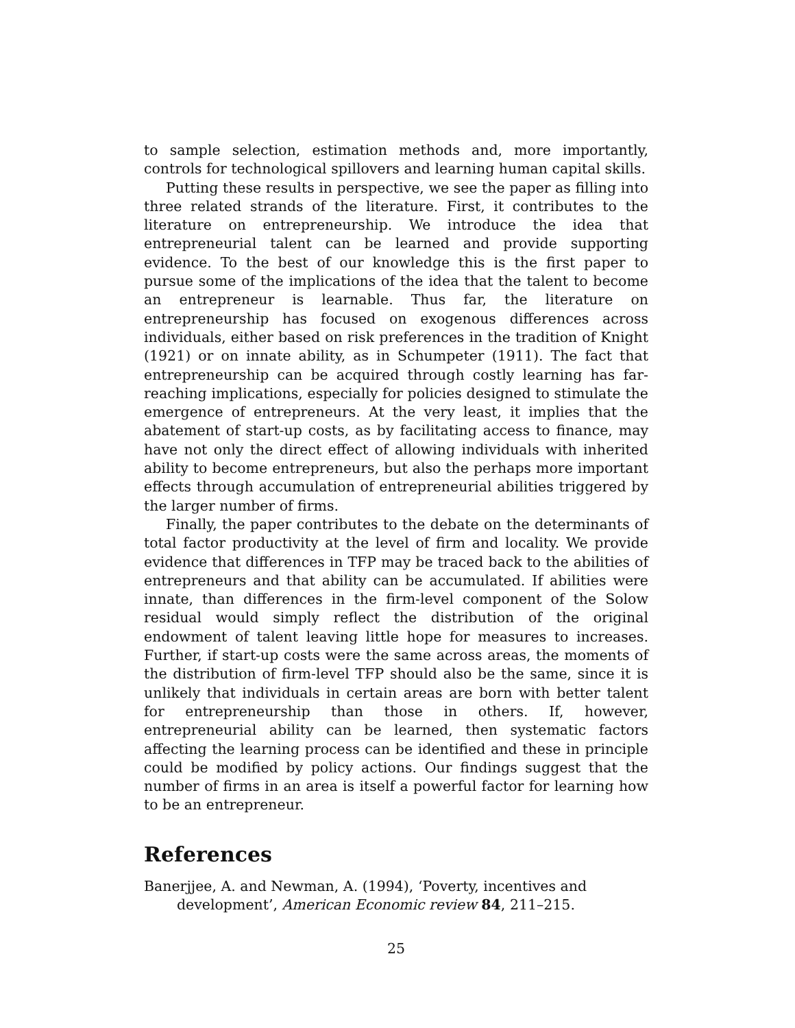to sample selection, estimation methods and, more importantly, controls for technological spillovers and learning human capital skills.
Putting these results in perspective, we see the paper as filling into three related strands of the literature. First, it contributes to the literature on entrepreneurship. We introduce the idea that entrepreneurial talent can be learned and provide supporting evidence. To the best of our knowledge this is the first paper to pursue some of the implications of the idea that the talent to become an entrepreneur is learnable. Thus far, the literature on entrepreneurship has focused on exogenous differences across individuals, either based on risk preferences in the tradition of Knight (1921) or on innate ability, as in Schumpeter (1911). The fact that entrepreneurship can be acquired through costly learning has far-reaching implications, especially for policies designed to stimulate the emergence of entrepreneurs. At the very least, it implies that the abatement of start-up costs, as by facilitating access to finance, may have not only the direct effect of allowing individuals with inherited ability to become entrepreneurs, but also the perhaps more important effects through accumulation of entrepreneurial abilities triggered by the larger number of firms.
Finally, the paper contributes to the debate on the determinants of total factor productivity at the level of firm and locality. We provide evidence that differences in TFP may be traced back to the abilities of entrepreneurs and that ability can be accumulated. If abilities were innate, than differences in the firm-level component of the Solow residual would simply reflect the distribution of the original endowment of talent leaving little hope for measures to increases. Further, if start-up costs were the same across areas, the moments of the distribution of firm-level TFP should also be the same, since it is unlikely that individuals in certain areas are born with better talent for entrepreneurship than those in others. If, however, entrepreneurial ability can be learned, then systematic factors affecting the learning process can be identified and these in principle could be modified by policy actions. Our findings suggest that the number of firms in an area is itself a powerful factor for learning how to be an entrepreneur.
References
Banerjjee, A. and Newman, A. (1994), ‘Poverty, incentives and development’, American Economic review 84, 211–215.
25